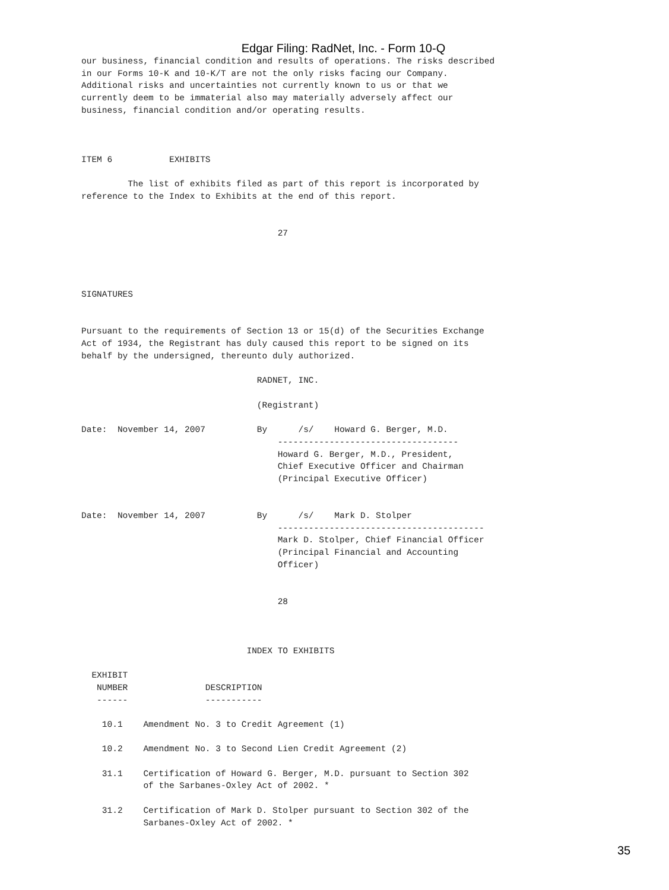Edgar Filing: RadNet, Inc. - Form 10-Q
our business, financial condition and results of operations. The risks described
in our Forms 10-K and 10-K/T are not the only risks facing our Company.
Additional risks and uncertainties not currently known to us or that we
currently deem to be immaterial also may materially adversely affect our
business, financial condition and/or operating results.



ITEM 6           EXHIBITS

         The list of exhibits filed as part of this report is incorporated by
reference to the Index to Exhibits at the end of this report.


                                      27




SIGNATURES


Pursuant to the requirements of Section 13 or 15(d) of the Securities Exchange
Act of 1934, the Registrant has duly caused this report to be signed on its
behalf by the undersigned, thereunto duly authorized.

                                  RADNET, INC.

                                  (Registrant)

Date:  November 14, 2007          By      /s/    Howard G. Berger, M.D.
                                      -----------------------------------
                                      Howard G. Berger, M.D., President,
                                      Chief Executive Officer and Chairman
                                      (Principal Executive Officer)


Date:  November 14, 2007          By      /s/    Mark D. Stolper
                                      ----------------------------------------
                                      Mark D. Stolper, Chief Financial Officer
                                      (Principal Financial and Accounting
                                      Officer)


                                      28



                                INDEX TO EXHIBITS

  EXHIBIT
   NUMBER               DESCRIPTION
   ------               -----------

    10.1    Amendment No. 3 to Credit Agreement (1)

    10.2    Amendment No. 3 to Second Lien Credit Agreement (2)

    31.1    Certification of Howard G. Berger, M.D. pursuant to Section 302
            of the Sarbanes-Oxley Act of 2002. *

    31.2    Certification of Mark D. Stolper pursuant to Section 302 of the
            Sarbanes-Oxley Act of 2002. *
35